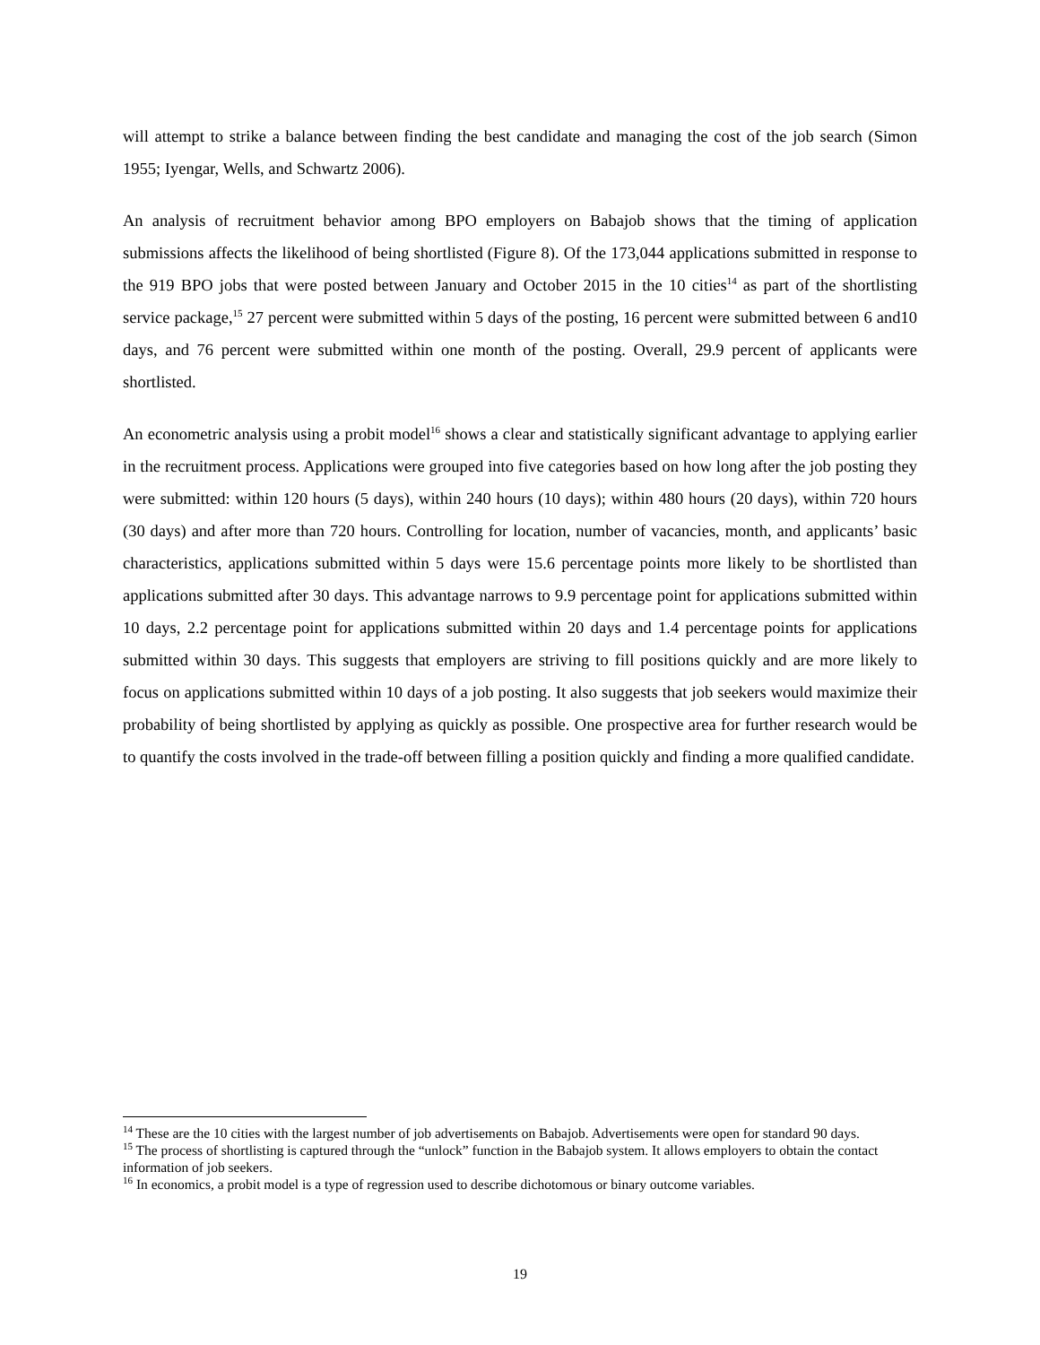will attempt to strike a balance between finding the best candidate and managing the cost of the job search (Simon 1955; Iyengar, Wells, and Schwartz 2006).
An analysis of recruitment behavior among BPO employers on Babajob shows that the timing of application submissions affects the likelihood of being shortlisted (Figure 8). Of the 173,044 applications submitted in response to the 919 BPO jobs that were posted between January and October 2015 in the 10 cities<sup>14</sup> as part of the shortlisting service package,<sup>15</sup> 27 percent were submitted within 5 days of the posting, 16 percent were submitted between 6 and10 days, and 76 percent were submitted within one month of the posting. Overall, 29.9 percent of applicants were shortlisted.
An econometric analysis using a probit model<sup>16</sup> shows a clear and statistically significant advantage to applying earlier in the recruitment process. Applications were grouped into five categories based on how long after the job posting they were submitted: within 120 hours (5 days), within 240 hours (10 days); within 480 hours (20 days), within 720 hours (30 days) and after more than 720 hours. Controlling for location, number of vacancies, month, and applicants’ basic characteristics, applications submitted within 5 days were 15.6 percentage points more likely to be shortlisted than applications submitted after 30 days. This advantage narrows to 9.9 percentage point for applications submitted within 10 days, 2.2 percentage point for applications submitted within 20 days and 1.4 percentage points for applications submitted within 30 days. This suggests that employers are striving to fill positions quickly and are more likely to focus on applications submitted within 10 days of a job posting. It also suggests that job seekers would maximize their probability of being shortlisted by applying as quickly as possible. One prospective area for further research would be to quantify the costs involved in the trade-off between filling a position quickly and finding a more qualified candidate.
<sup>14</sup> These are the 10 cities with the largest number of job advertisements on Babajob. Advertisements were open for standard 90 days.
<sup>15</sup> The process of shortlisting is captured through the “unlock” function in the Babajob system. It allows employers to obtain the contact information of job seekers.
<sup>16</sup> In economics, a probit model is a type of regression used to describe dichotomous or binary outcome variables.
19